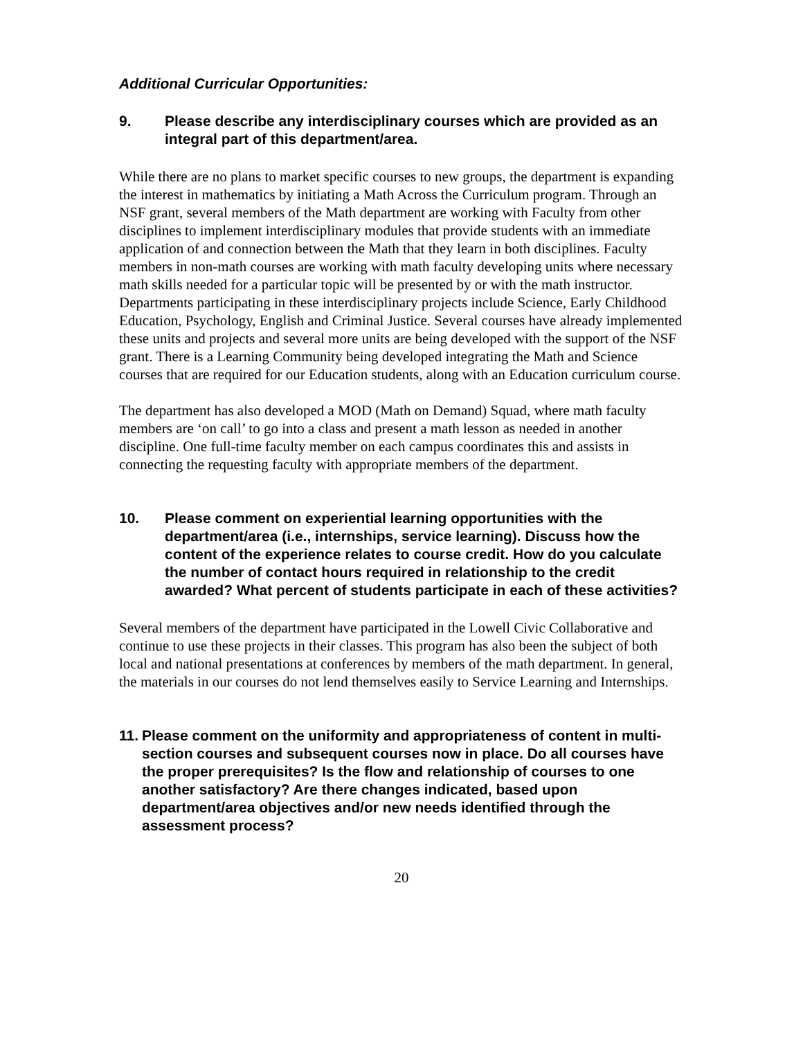Additional Curricular Opportunities:
9. Please describe any interdisciplinary courses which are provided as an integral part of this department/area.
While there are no plans to market specific courses to new groups, the department is expanding the interest in mathematics by initiating a Math Across the Curriculum program. Through an NSF grant, several members of the Math department are working with Faculty from other disciplines to implement interdisciplinary modules that provide students with an immediate application of and connection between the Math that they learn in both disciplines. Faculty members in non-math courses are working with math faculty developing units where necessary math skills needed for a particular topic will be presented by or with the math instructor. Departments participating in these interdisciplinary projects include Science, Early Childhood Education, Psychology, English and Criminal Justice. Several courses have already implemented these units and projects and several more units are being developed with the support of the NSF grant. There is a Learning Community being developed integrating the Math and Science courses that are required for our Education students, along with an Education curriculum course.
The department has also developed a MOD (Math on Demand) Squad, where math faculty members are ‘on call’ to go into a class and present a math lesson as needed in another discipline. One full-time faculty member on each campus coordinates this and assists in connecting the requesting faculty with appropriate members of the department.
10. Please comment on experiential learning opportunities with the department/area (i.e., internships, service learning). Discuss how the content of the experience relates to course credit. How do you calculate the number of contact hours required in relationship to the credit awarded? What percent of students participate in each of these activities?
Several members of the department have participated in the Lowell Civic Collaborative and continue to use these projects in their classes. This program has also been the subject of both local and national presentations at conferences by members of the math department. In general, the materials in our courses do not lend themselves easily to Service Learning and Internships.
11. Please comment on the uniformity and appropriateness of content in multi-section courses and subsequent courses now in place. Do all courses have the proper prerequisites? Is the flow and relationship of courses to one another satisfactory? Are there changes indicated, based upon department/area objectives and/or new needs identified through the assessment process?
20